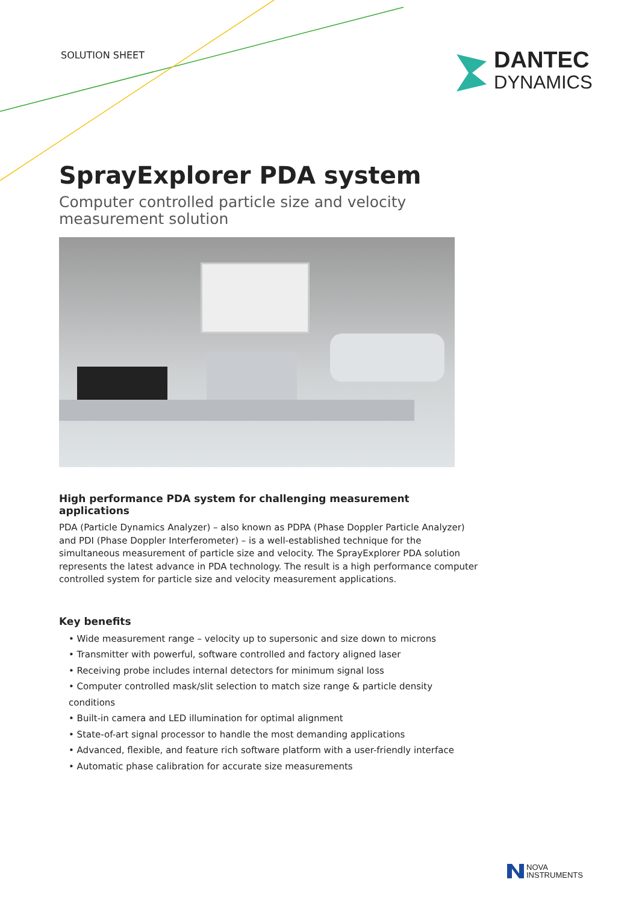SOLUTION SHEET
DANTEC
DYNAMICS
SprayExplorer PDA system
Computer controlled particle size and velocity measurement solution
High performance PDA system for challenging measurement applications
PDA (Particle Dynamics Analyzer) – also known as PDPA (Phase Doppler Particle Analyzer) and PDI (Phase Doppler Interferometer) – is a well-established technique for the simultaneous measurement of particle size and velocity. The SprayExplorer PDA solution represents the latest advance in PDA technology. The result is a high performance computer controlled system for particle size and velocity measurement applications.
Key benefits
• Wide measurement range – velocity up to supersonic and size down to microns
• Transmitter with powerful, software controlled and factory aligned laser
• Receiving probe includes internal detectors for minimum signal loss
• Computer controlled mask/slit selection to match size range & particle density conditions
• Built-in camera and LED illumination for optimal alignment
• State-of-art signal processor to handle the most demanding applications
• Advanced, flexible, and feature rich software platform with a user-friendly interface
• Automatic phase calibration for accurate size measurements
NOVA
INSTRUMENTS